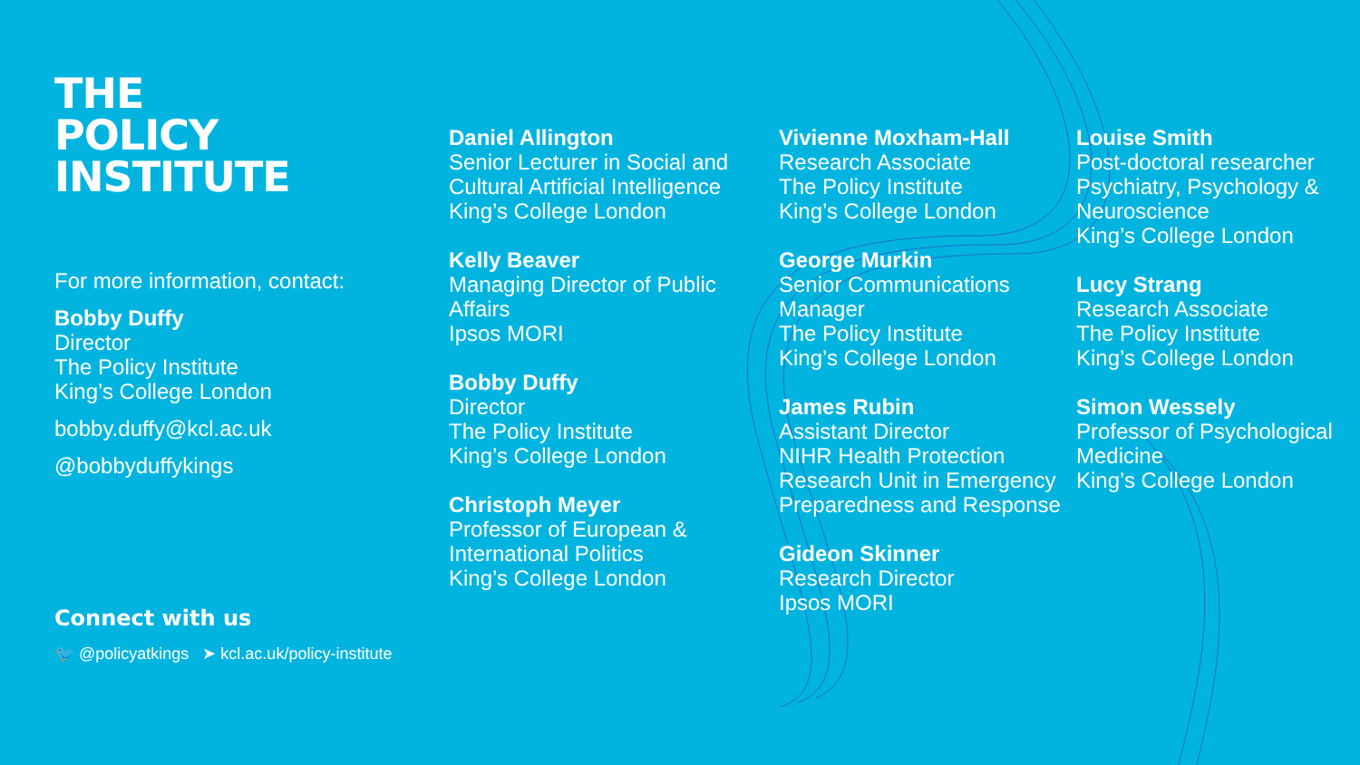THE
POLICY
INSTITUTE
For more information, contact:
Bobby Duffy
Director
The Policy Institute
King’s College London
bobby.duffy@kcl.ac.uk
@bobbyduffykings
Connect with us
🐦 @policyatkings ➤ kcl.ac.uk/policy-institute
Daniel Allington
Senior Lecturer in Social and Cultural Artificial Intelligence
King’s College London
Kelly Beaver
Managing Director of Public Affairs
Ipsos MORI
Bobby Duffy
Director
The Policy Institute
King’s College London
Christoph Meyer
Professor of European & International Politics
King’s College London
Vivienne Moxham-Hall
Research Associate
The Policy Institute
King’s College London
George Murkin
Senior Communications Manager
The Policy Institute
King’s College London
James Rubin
Assistant Director
NIHR Health Protection Research Unit in Emergency Preparedness and Response
Gideon Skinner
Research Director
Ipsos MORI
Louise Smith
Post-doctoral researcher
Psychiatry, Psychology & Neuroscience
King’s College London
Lucy Strang
Research Associate
The Policy Institute
King’s College London
Simon Wessely
Professor of Psychological Medicine
King’s College London